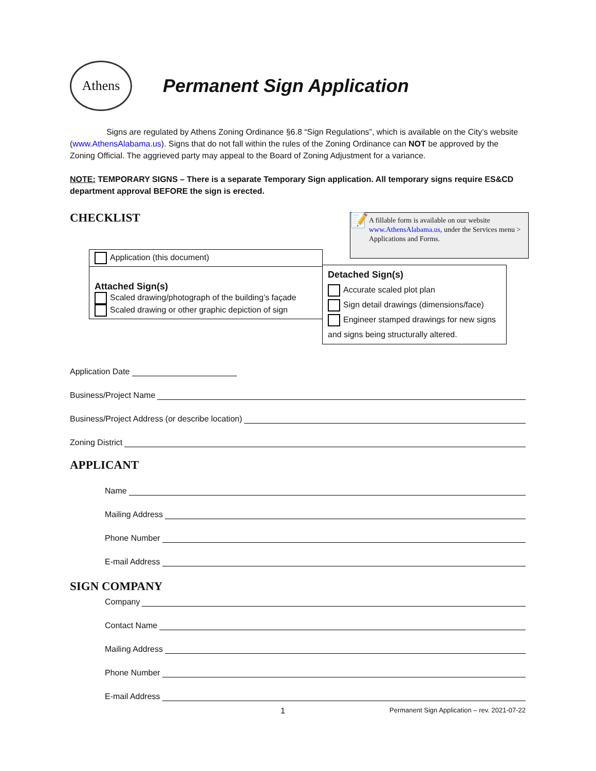Athens
Permanent Sign Application
Signs are regulated by Athens Zoning Ordinance §6.8 “Sign Regulations”, which is available on the City’s website (www.AthensAlabama.us). Signs that do not fall within the rules of the Zoning Ordinance can NOT be approved by the Zoning Official. The aggrieved party may appeal to the Board of Zoning Adjustment for a variance.
NOTE: TEMPORARY SIGNS – There is a separate Temporary Sign application. All temporary signs require ES&CD department approval BEFORE the sign is erected.
CHECKLIST
📝
A fillable form is available on our website www.AthensAlabama.us, under the Services menu > Applications and Forms.
| Application (this document) | |
| Attached Sign(s) Scaled drawing/photograph of the building’s façade Scaled drawing or other graphic depiction of sign | |
| Detached Sign(s) Accurate scaled plot plan Sign detail drawings (dimensions/face) Engineer stamped drawings for new signs and signs being structurally altered. |
Application Date
Business/Project Name
Business/Project Address (or describe location)
Zoning District
APPLICANT
Name
Mailing Address
Phone Number
E-mail Address
SIGN COMPANY
Company
Contact Name
Mailing Address
Phone Number
E-mail Address
1 Permanent Sign Application – rev. 2021-07-22